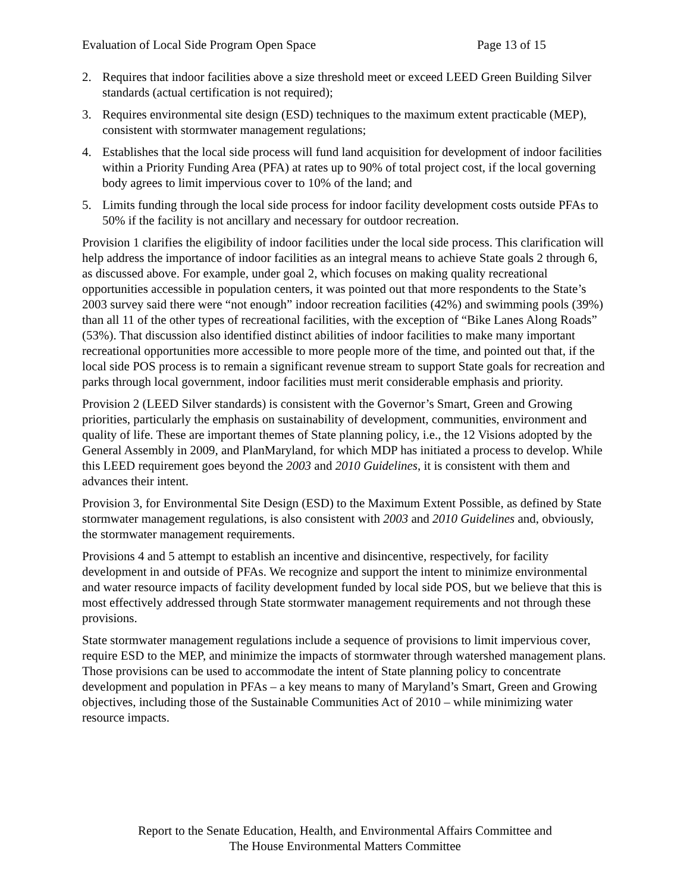Evaluation of Local Side Program Open Space Page 13 of 15
2. Requires that indoor facilities above a size threshold meet or exceed LEED Green Building Silver standards (actual certification is not required);
3. Requires environmental site design (ESD) techniques to the maximum extent practicable (MEP), consistent with stormwater management regulations;
4. Establishes that the local side process will fund land acquisition for development of indoor facilities within a Priority Funding Area (PFA) at rates up to 90% of total project cost, if the local governing body agrees to limit impervious cover to 10% of the land; and
5. Limits funding through the local side process for indoor facility development costs outside PFAs to 50% if the facility is not ancillary and necessary for outdoor recreation.
Provision 1 clarifies the eligibility of indoor facilities under the local side process. This clarification will help address the importance of indoor facilities as an integral means to achieve State goals 2 through 6, as discussed above. For example, under goal 2, which focuses on making quality recreational opportunities accessible in population centers, it was pointed out that more respondents to the State’s 2003 survey said there were “not enough” indoor recreation facilities (42%) and swimming pools (39%) than all 11 of the other types of recreational facilities, with the exception of “Bike Lanes Along Roads” (53%). That discussion also identified distinct abilities of indoor facilities to make many important recreational opportunities more accessible to more people more of the time, and pointed out that, if the local side POS process is to remain a significant revenue stream to support State goals for recreation and parks through local government, indoor facilities must merit considerable emphasis and priority.
Provision 2 (LEED Silver standards) is consistent with the Governor’s Smart, Green and Growing priorities, particularly the emphasis on sustainability of development, communities, environment and quality of life. These are important themes of State planning policy, i.e., the 12 Visions adopted by the General Assembly in 2009, and PlanMaryland, for which MDP has initiated a process to develop. While this LEED requirement goes beyond the 2003 and 2010 Guidelines, it is consistent with them and advances their intent.
Provision 3, for Environmental Site Design (ESD) to the Maximum Extent Possible, as defined by State stormwater management regulations, is also consistent with 2003 and 2010 Guidelines and, obviously, the stormwater management requirements.
Provisions 4 and 5 attempt to establish an incentive and disincentive, respectively, for facility development in and outside of PFAs. We recognize and support the intent to minimize environmental and water resource impacts of facility development funded by local side POS, but we believe that this is most effectively addressed through State stormwater management requirements and not through these provisions.
State stormwater management regulations include a sequence of provisions to limit impervious cover, require ESD to the MEP, and minimize the impacts of stormwater through watershed management plans. Those provisions can be used to accommodate the intent of State planning policy to concentrate development and population in PFAs – a key means to many of Maryland’s Smart, Green and Growing objectives, including those of the Sustainable Communities Act of 2010 – while minimizing water resource impacts.
Report to the Senate Education, Health, and Environmental Affairs Committee and
The House Environmental Matters Committee